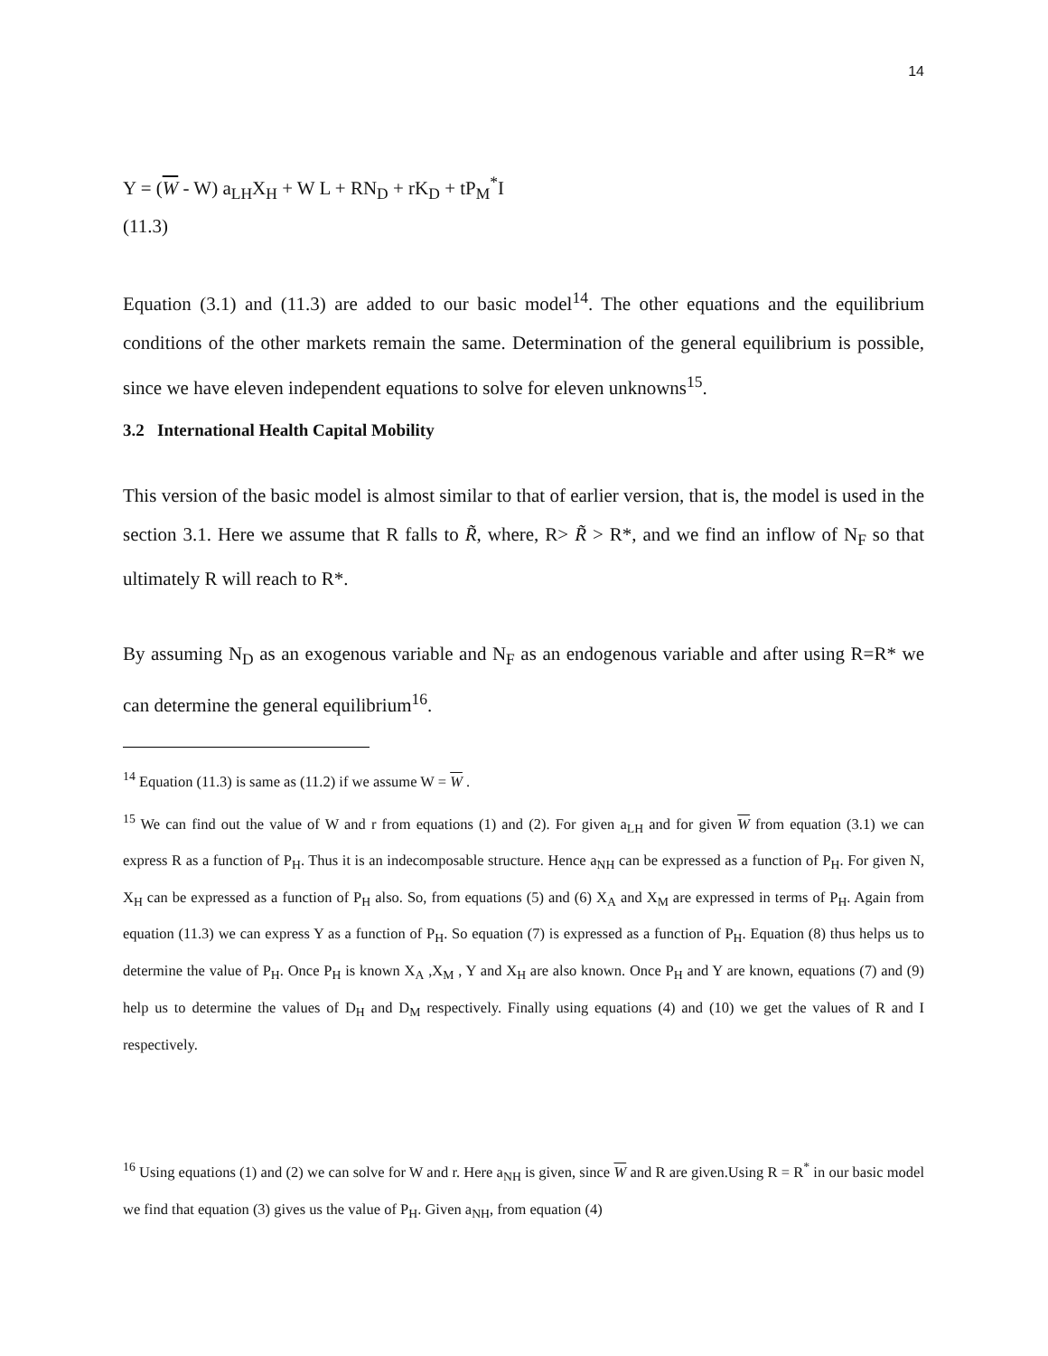14
Y = (W - W) a<sub>LH</sub>X<sub>H</sub> + W L + RN<sub>D</sub> + rK<sub>D</sub> + tP<sub>M</sub><sup>*</sup>I
(11.3)
Equation (3.1) and (11.3) are added to our basic model<sup>14</sup>. The other equations and the equilibrium conditions of the other markets remain the same. Determination of the general equilibrium is possible, since we have eleven independent equations to solve for eleven unknowns<sup>15</sup>.
3.2 International Health Capital Mobility
This version of the basic model is almost similar to that of earlier version, that is, the model is used in the section 3.1. Here we assume that R falls to R̃, where, R> R̃ > R*, and we find an inflow of N<sub>F</sub> so that ultimately R will reach to R*.
By assuming N<sub>D</sub> as an exogenous variable and N<sub>F</sub> as an endogenous variable and after using R=R* we can determine the general equilibrium<sup>16</sup>.
<sup>14</sup> Equation (11.3) is same as (11.2) if we assume W = W .
<sup>15</sup> We can find out the value of W and r from equations (1) and (2). For given a<sub>LH</sub> and for given W from equation (3.1) we can express R as a function of P<sub>H</sub>. Thus it is an indecomposable structure. Hence a<sub>NH</sub> can be expressed as a function of P<sub>H</sub>. For given N, X<sub>H</sub> can be expressed as a function of P<sub>H</sub> also. So, from equations (5) and (6) X<sub>A</sub> and X<sub>M</sub> are expressed in terms of P<sub>H</sub>. Again from equation (11.3) we can express Y as a function of P<sub>H</sub>. So equation (7) is expressed as a function of P<sub>H</sub>. Equation (8) thus helps us to determine the value of P<sub>H</sub>. Once P<sub>H</sub> is known X<sub>A</sub> ,X<sub>M</sub> , Y and X<sub>H</sub> are also known. Once P<sub>H</sub> and Y are known, equations (7) and (9) help us to determine the values of D<sub>H</sub> and D<sub>M</sub> respectively. Finally using equations (4) and (10) we get the values of R and I respectively.
<sup>16</sup> Using equations (1) and (2) we can solve for W and r. Here a<sub>NH</sub> is given, since W and R are given.Using R = R<sup>*</sup> in our basic model we find that equation (3) gives us the value of P<sub>H</sub>. Given a<sub>NH</sub>, from equation (4)